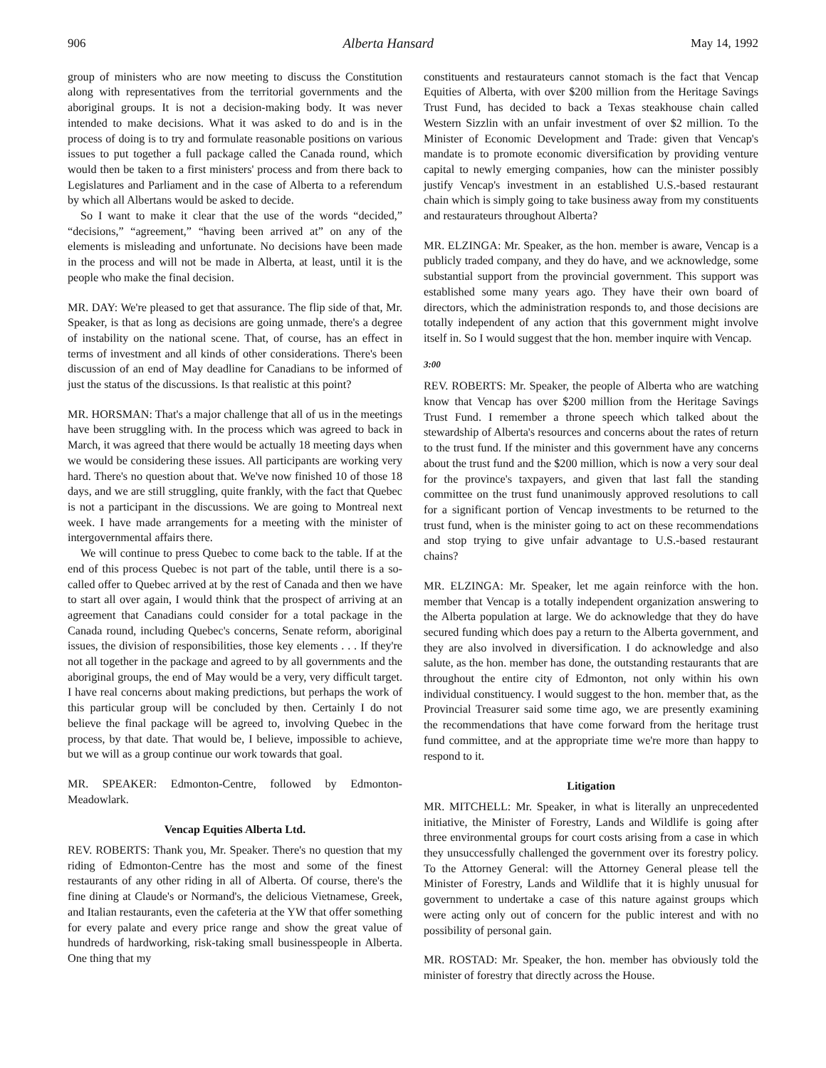906 Alberta Hansard May 14, 1992
group of ministers who are now meeting to discuss the Constitution along with representatives from the territorial governments and the aboriginal groups. It is not a decision-making body. It was never intended to make decisions. What it was asked to do and is in the process of doing is to try and formulate reasonable positions on various issues to put together a full package called the Canada round, which would then be taken to a first ministers' process and from there back to Legislatures and Parliament and in the case of Alberta to a referendum by which all Albertans would be asked to decide.
So I want to make it clear that the use of the words “decided,” “decisions,” “agreement,” “having been arrived at” on any of the elements is misleading and unfortunate. No decisions have been made in the process and will not be made in Alberta, at least, until it is the people who make the final decision.
MR. DAY: We're pleased to get that assurance. The flip side of that, Mr. Speaker, is that as long as decisions are going unmade, there's a degree of instability on the national scene. That, of course, has an effect in terms of investment and all kinds of other considerations. There's been discussion of an end of May deadline for Canadians to be informed of just the status of the discussions. Is that realistic at this point?
MR. HORSMAN: That's a major challenge that all of us in the meetings have been struggling with. In the process which was agreed to back in March, it was agreed that there would be actually 18 meeting days when we would be considering these issues. All participants are working very hard. There's no question about that. We've now finished 10 of those 18 days, and we are still struggling, quite frankly, with the fact that Quebec is not a participant in the discussions. We are going to Montreal next week. I have made arrangements for a meeting with the minister of intergovernmental affairs there.
We will continue to press Quebec to come back to the table. If at the end of this process Quebec is not part of the table, until there is a so-called offer to Quebec arrived at by the rest of Canada and then we have to start all over again, I would think that the prospect of arriving at an agreement that Canadians could consider for a total package in the Canada round, including Quebec's concerns, Senate reform, aboriginal issues, the division of responsibilities, those key elements . . . If they're not all together in the package and agreed to by all governments and the aboriginal groups, the end of May would be a very, very difficult target. I have real concerns about making predictions, but perhaps the work of this particular group will be concluded by then. Certainly I do not believe the final package will be agreed to, involving Quebec in the process, by that date. That would be, I believe, impossible to achieve, but we will as a group continue our work towards that goal.
MR. SPEAKER: Edmonton-Centre, followed by Edmonton-Meadowlark.
Vencap Equities Alberta Ltd.
REV. ROBERTS: Thank you, Mr. Speaker. There's no question that my riding of Edmonton-Centre has the most and some of the finest restaurants of any other riding in all of Alberta. Of course, there's the fine dining at Claude's or Normand's, the delicious Vietnamese, Greek, and Italian restaurants, even the cafeteria at the YW that offer something for every palate and every price range and show the great value of hundreds of hardworking, risk-taking small businesspeople in Alberta. One thing that my
constituents and restaurateurs cannot stomach is the fact that Vencap Equities of Alberta, with over $200 million from the Heritage Savings Trust Fund, has decided to back a Texas steakhouse chain called Western Sizzlin with an unfair investment of over $2 million. To the Minister of Economic Development and Trade: given that Vencap's mandate is to promote economic diversification by providing venture capital to newly emerging companies, how can the minister possibly justify Vencap's investment in an established U.S.-based restaurant chain which is simply going to take business away from my constituents and restaurateurs throughout Alberta?
MR. ELZINGA: Mr. Speaker, as the hon. member is aware, Vencap is a publicly traded company, and they do have, and we acknowledge, some substantial support from the provincial government. This support was established some many years ago. They have their own board of directors, which the administration responds to, and those decisions are totally independent of any action that this government might involve itself in. So I would suggest that the hon. member inquire with Vencap.
3:00
REV. ROBERTS: Mr. Speaker, the people of Alberta who are watching know that Vencap has over $200 million from the Heritage Savings Trust Fund. I remember a throne speech which talked about the stewardship of Alberta's resources and concerns about the rates of return to the trust fund. If the minister and this government have any concerns about the trust fund and the $200 million, which is now a very sour deal for the province's taxpayers, and given that last fall the standing committee on the trust fund unanimously approved resolutions to call for a significant portion of Vencap investments to be returned to the trust fund, when is the minister going to act on these recommendations and stop trying to give unfair advantage to U.S.-based restaurant chains?
MR. ELZINGA: Mr. Speaker, let me again reinforce with the hon. member that Vencap is a totally independent organization answering to the Alberta population at large. We do acknowledge that they do have secured funding which does pay a return to the Alberta government, and they are also involved in diversification. I do acknowledge and also salute, as the hon. member has done, the outstanding restaurants that are throughout the entire city of Edmonton, not only within his own individual constituency. I would suggest to the hon. member that, as the Provincial Treasurer said some time ago, we are presently examining the recommendations that have come forward from the heritage trust fund committee, and at the appropriate time we're more than happy to respond to it.
Litigation
MR. MITCHELL: Mr. Speaker, in what is literally an unprecedented initiative, the Minister of Forestry, Lands and Wildlife is going after three environmental groups for court costs arising from a case in which they unsuccessfully challenged the government over its forestry policy. To the Attorney General: will the Attorney General please tell the Minister of Forestry, Lands and Wildlife that it is highly unusual for government to undertake a case of this nature against groups which were acting only out of concern for the public interest and with no possibility of personal gain.
MR. ROSTAD: Mr. Speaker, the hon. member has obviously told the minister of forestry that directly across the House.